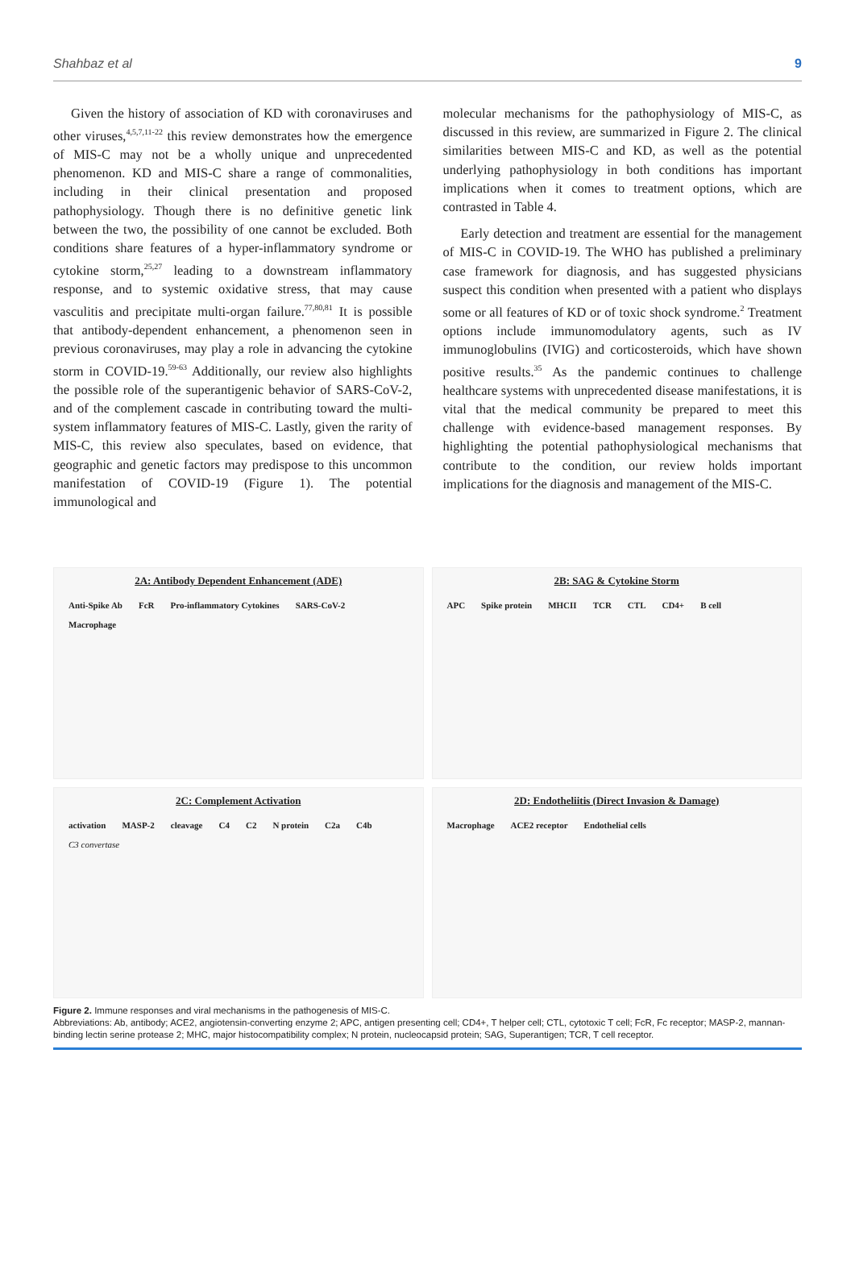Shahbaz et al 9
Given the history of association of KD with coronaviruses and other viruses,<sup>4,5,7,11-22</sup> this review demonstrates how the emergence of MIS-C may not be a wholly unique and unprecedented phenomenon. KD and MIS-C share a range of commonalities, including in their clinical presentation and proposed pathophysiology. Though there is no definitive genetic link between the two, the possibility of one cannot be excluded. Both conditions share features of a hyper-inflammatory syndrome or cytokine storm,<sup>25,27</sup> leading to a downstream inflammatory response, and to systemic oxidative stress, that may cause vasculitis and precipitate multi-organ failure.<sup>77,80,81</sup> It is possible that antibody-dependent enhancement, a phenomenon seen in previous coronaviruses, may play a role in advancing the cytokine storm in COVID-19.<sup>59-63</sup> Additionally, our review also highlights the possible role of the superantigenic behavior of SARS-CoV-2, and of the complement cascade in contributing toward the multi-system inflammatory features of MIS-C. Lastly, given the rarity of MIS-C, this review also speculates, based on evidence, that geographic and genetic factors may predispose to this uncommon manifestation of COVID-19 (Figure 1). The potential immunological and
molecular mechanisms for the pathophysiology of MIS-C, as discussed in this review, are summarized in Figure 2. The clinical similarities between MIS-C and KD, as well as the potential underlying pathophysiology in both conditions has important implications when it comes to treatment options, which are contrasted in Table 4.
Early detection and treatment are essential for the management of MIS-C in COVID-19. The WHO has published a preliminary case framework for diagnosis, and has suggested physicians suspect this condition when presented with a patient who displays some or all features of KD or of toxic shock syndrome.<sup>2</sup> Treatment options include immunomodulatory agents, such as IV immunoglobulins (IVIG) and corticosteroids, which have shown positive results.<sup>35</sup> As the pandemic continues to challenge healthcare systems with unprecedented disease manifestations, it is vital that the medical community be prepared to meet this challenge with evidence-based management responses. By highlighting the potential pathophysiological mechanisms that contribute to the condition, our review holds important implications for the diagnosis and management of the MIS-C.
2A: Antibody Dependent Enhancement (ADE)
Anti-Spike Ab FcR Pro-inflammatory Cytokines SARS-CoV-2 Macrophage
2B: SAG & Cytokine Storm
APC Spike protein MHCII TCR CTL CD4+ B cell
2C: Complement Activation
activation MASP-2 cleavage C4 C2 N protein C2a C4b C3 convertase
2D: Endotheliitis (Direct Invasion & Damage)
Macrophage ACE2 receptor Endothelial cells
Figure 2. Immune responses and viral mechanisms in the pathogenesis of MIS-C.
Abbreviations: Ab, antibody; ACE2, angiotensin-converting enzyme 2; APC, antigen presenting cell; CD4+, T helper cell; CTL, cytotoxic T cell; FcR, Fc receptor; MASP-2, mannan-binding lectin serine protease 2; MHC, major histocompatibility complex; N protein, nucleocapsid protein; SAG, Superantigen; TCR, T cell receptor.